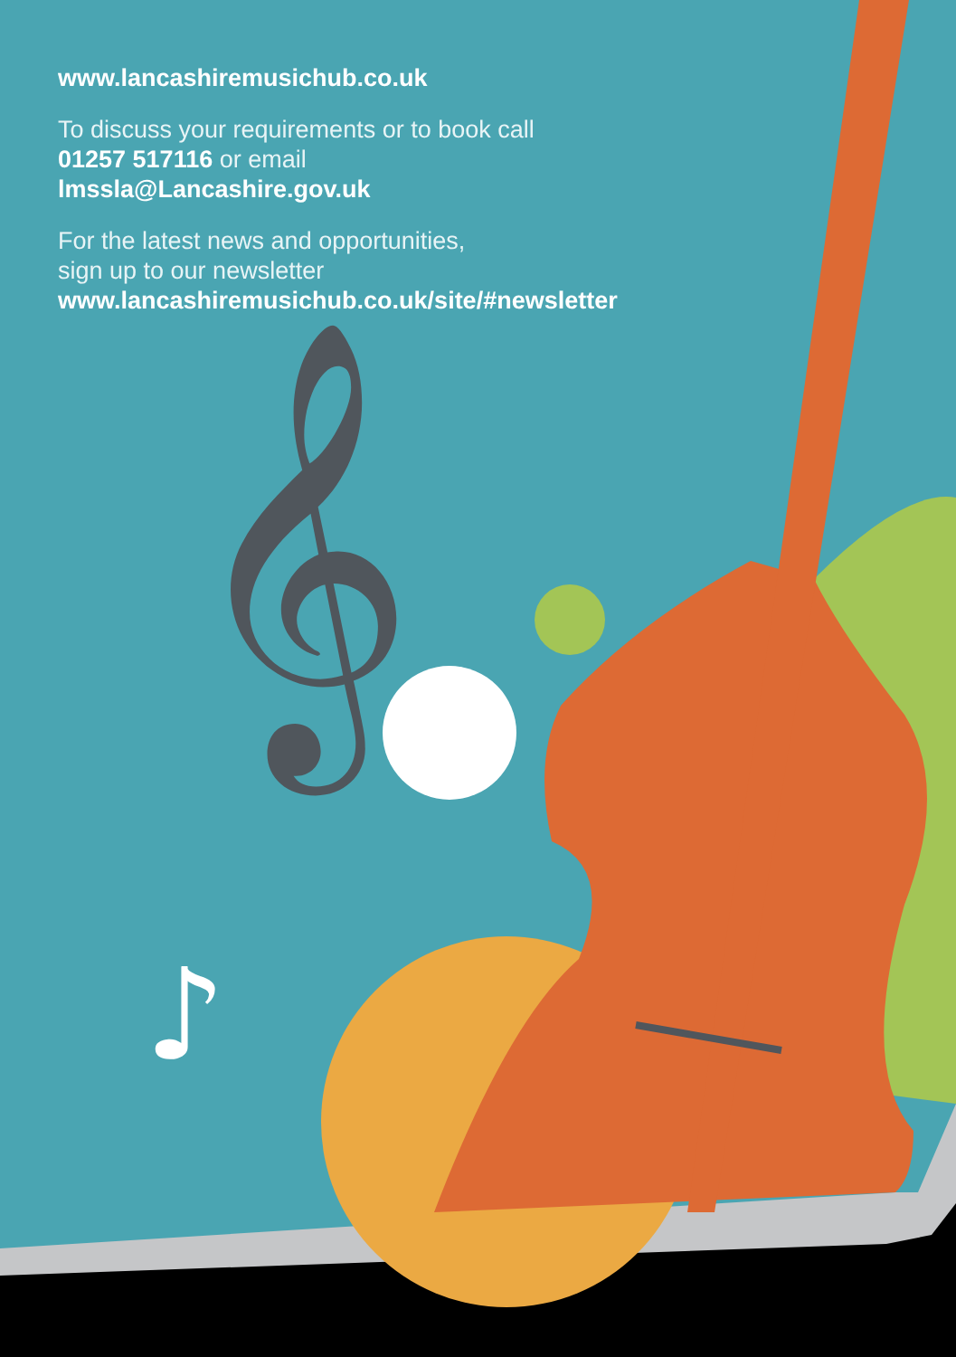𝄞
♪
www.lancashiremusichub.co.uk
To discuss your requirements or to book call
01257 517116 or email
lmssla@Lancashire.gov.uk
For the latest news and opportunities,
sign up to our newsletter
www.lancashiremusichub.co.uk/site/#newsletter